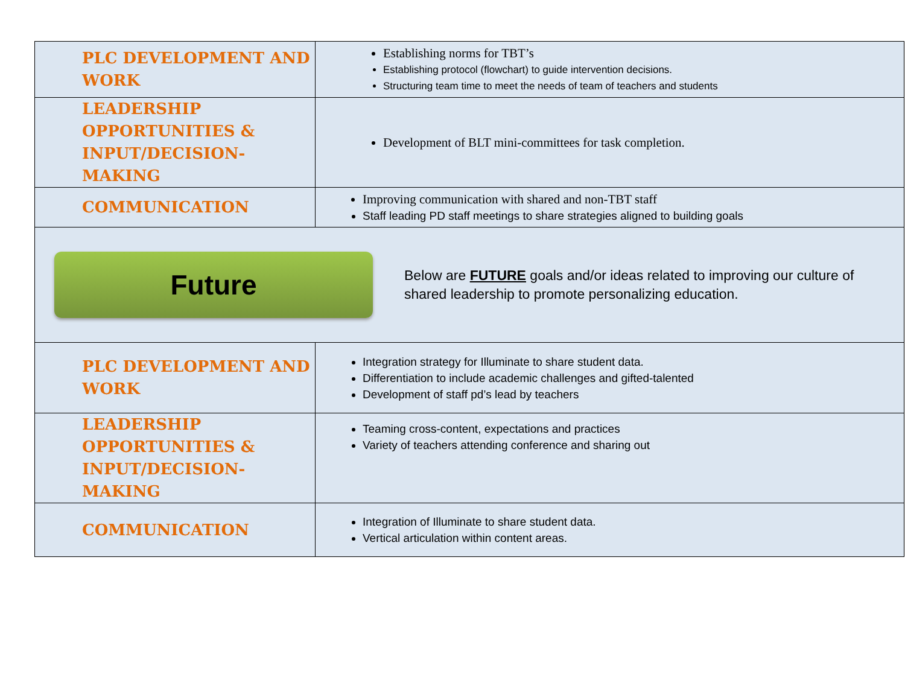| PLC DEVELOPMENT AND WORK | Establishing norms for TBT’s Establishing protocol (flowchart) to guide intervention decisions. Structuring team time to meet the needs of team of teachers and students |
| LEADERSHIP OPPORTUNITIES & INPUT/DECISION-MAKING | Development of BLT mini-committees for task completion. |
| COMMUNICATION | Improving communication with shared and non-TBT staff Staff leading PD staff meetings to share strategies aligned to building goals |
| Future Below are FUTURE goals and/or ideas related to improving our culture of shared leadership to promote personalizing education. | |
| PLC DEVELOPMENT AND WORK | Integration strategy for Illuminate to share student data. Differentiation to include academic challenges and gifted-talented Development of staff pd’s lead by teachers |
| LEADERSHIP OPPORTUNITIES & INPUT/DECISION-MAKING | Teaming cross-content, expectations and practices Variety of teachers attending conference and sharing out |
| COMMUNICATION | Integration of Illuminate to share student data. Vertical articulation within content areas. |